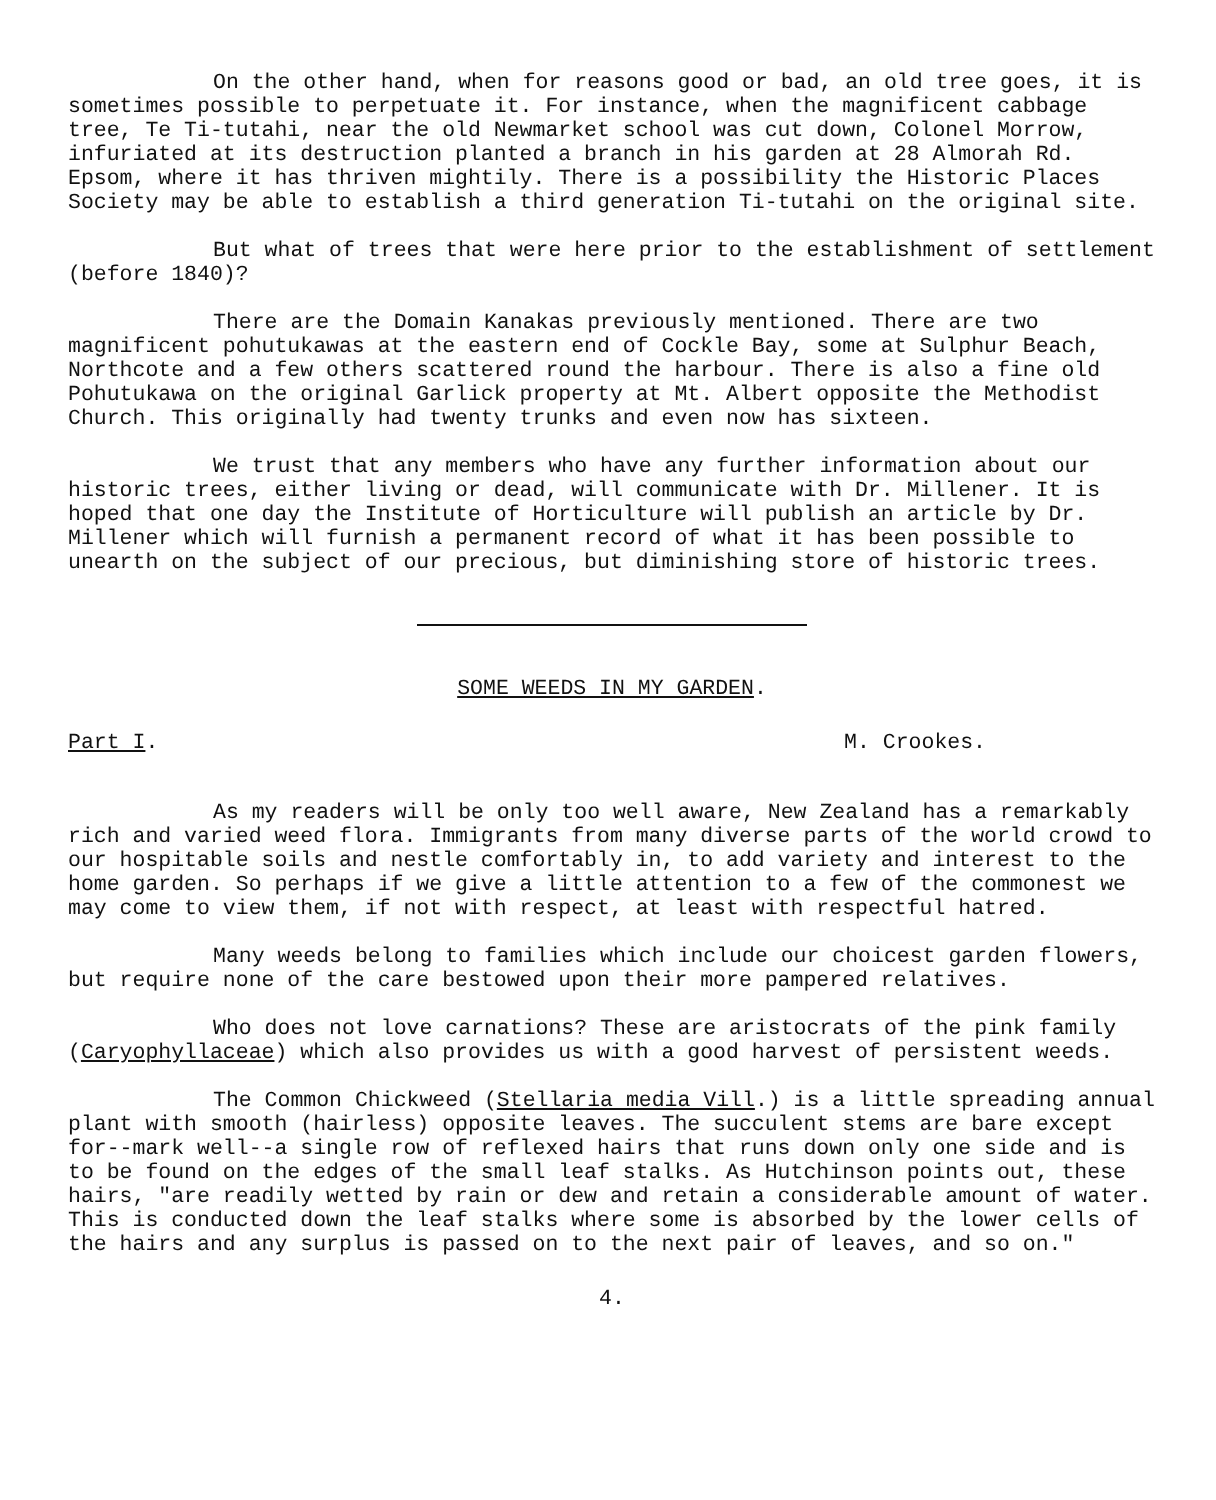On the other hand, when for reasons good or bad, an old tree goes, it is sometimes possible to perpetuate it. For instance, when the magnificent cabbage tree, Te Ti-tutahi, near the old Newmarket school was cut down, Colonel Morrow, infuriated at its destruction planted a branch in his garden at 28 Almorah Rd. Epsom, where it has thriven mightily. There is a possibility the Historic Places Society may be able to establish a third generation Ti-tutahi on the original site.
But what of trees that were here prior to the establishment of settlement (before 1840)?
There are the Domain Kanakas previously mentioned. There are two magnificent pohutukawas at the eastern end of Cockle Bay, some at Sulphur Beach, Northcote and a few others scattered round the harbour. There is also a fine old Pohutukawa on the original Garlick property at Mt. Albert opposite the Methodist Church. This originally had twenty trunks and even now has sixteen.
We trust that any members who have any further information about our historic trees, either living or dead, will communicate with Dr. Millener. It is hoped that one day the Institute of Horticulture will publish an article by Dr. Millener which will furnish a permanent record of what it has been possible to unearth on the subject of our precious, but diminishing store of historic trees.
SOME WEEDS IN MY GARDEN.
Part I. M. Crookes.
As my readers will be only too well aware, New Zealand has a remarkably rich and varied weed flora. Immigrants from many diverse parts of the world crowd to our hospitable soils and nestle comfortably in, to add variety and interest to the home garden. So perhaps if we give a little attention to a few of the commonest we may come to view them, if not with respect, at least with respectful hatred.
Many weeds belong to families which include our choicest garden flowers, but require none of the care bestowed upon their more pampered relatives.
Who does not love carnations? These are aristocrats of the pink family (Caryophyllaceae) which also provides us with a good harvest of persistent weeds.
The Common Chickweed (Stellaria media Vill.) is a little spreading annual plant with smooth (hairless) opposite leaves. The succulent stems are bare except for--mark well--a single row of reflexed hairs that runs down only one side and is to be found on the edges of the small leaf stalks. As Hutchinson points out, these hairs, "are readily wetted by rain or dew and retain a considerable amount of water. This is conducted down the leaf stalks where some is absorbed by the lower cells of the hairs and any surplus is passed on to the next pair of leaves, and so on."
4.